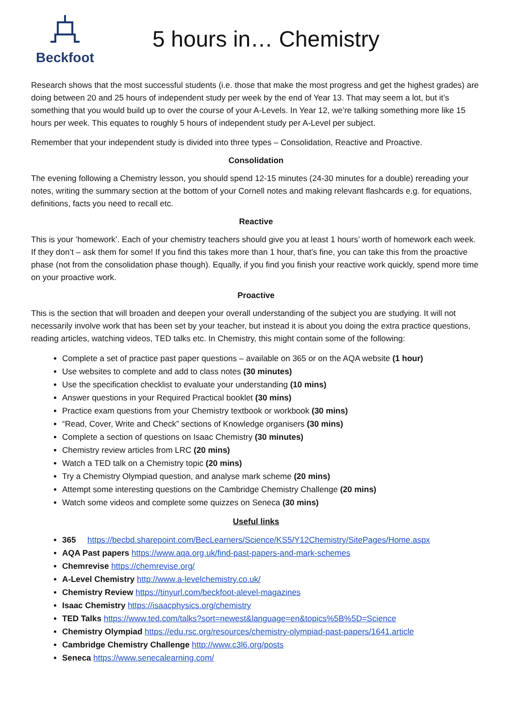Beckfoot
5 hours in… Chemistry
Research shows that the most successful students (i.e. those that make the most progress and get the highest grades) are doing between 20 and 25 hours of independent study per week by the end of Year 13. That may seem a lot, but it’s something that you would build up to over the course of your A-Levels. In Year 12, we’re talking something more like 15 hours per week. This equates to roughly 5 hours of independent study per A-Level per subject.
Remember that your independent study is divided into three types – Consolidation, Reactive and Proactive.
Consolidation
The evening following a Chemistry lesson, you should spend 12-15 minutes (24-30 minutes for a double) rereading your notes, writing the summary section at the bottom of your Cornell notes and making relevant flashcards e.g. for equations, definitions, facts you need to recall etc.
Reactive
This is your ’homework’. Each of your chemistry teachers should give you at least 1 hours’ worth of homework each week. If they don’t – ask them for some! If you find this takes more than 1 hour, that’s fine, you can take this from the proactive phase (not from the consolidation phase though). Equally, if you find you finish your reactive work quickly, spend more time on your proactive work.
Proactive
This is the section that will broaden and deepen your overall understanding of the subject you are studying. It will not necessarily involve work that has been set by your teacher, but instead it is about you doing the extra practice questions, reading articles, watching videos, TED talks etc. In Chemistry, this might contain some of the following:
Complete a set of practice past paper questions – available on 365 or on the AQA website (1 hour)
Use websites to complete and add to class notes (30 minutes)
Use the specification checklist to evaluate your understanding (10 mins)
Answer questions in your Required Practical booklet (30 mins)
Practice exam questions from your Chemistry textbook or workbook (30 mins)
“Read, Cover, Write and Check” sections of Knowledge organisers (30 mins)
Complete a section of questions on Isaac Chemistry (30 minutes)
Chemistry review articles from LRC (20 mins)
Watch a TED talk on a Chemistry topic (20 mins)
Try a Chemistry Olympiad question, and analyse mark scheme (20 mins)
Attempt some interesting questions on the Cambridge Chemistry Challenge (20 mins)
Watch some videos and complete some quizzes on Seneca (30 mins)
Useful links
365 https://becbd.sharepoint.com/BecLearners/Science/KS5/Y12Chemistry/SitePages/Home.aspx
AQA Past papers https://www.aqa.org.uk/find-past-papers-and-mark-schemes
Chemrevise https://chemrevise.org/
A-Level Chemistry http://www.a-levelchemistry.co.uk/
Chemistry Review https://tinyurl.com/beckfoot-alevel-magazines
Isaac Chemistry https://isaacphysics.org/chemistry
TED Talks https://www.ted.com/talks?sort=newest&language=en&topics%5B%5D=Science
Chemistry Olympiad https://edu.rsc.org/resources/chemistry-olympiad-past-papers/1641.article
Cambridge Chemistry Challenge http://www.c3l6.org/posts
Seneca https://www.senecalearning.com/